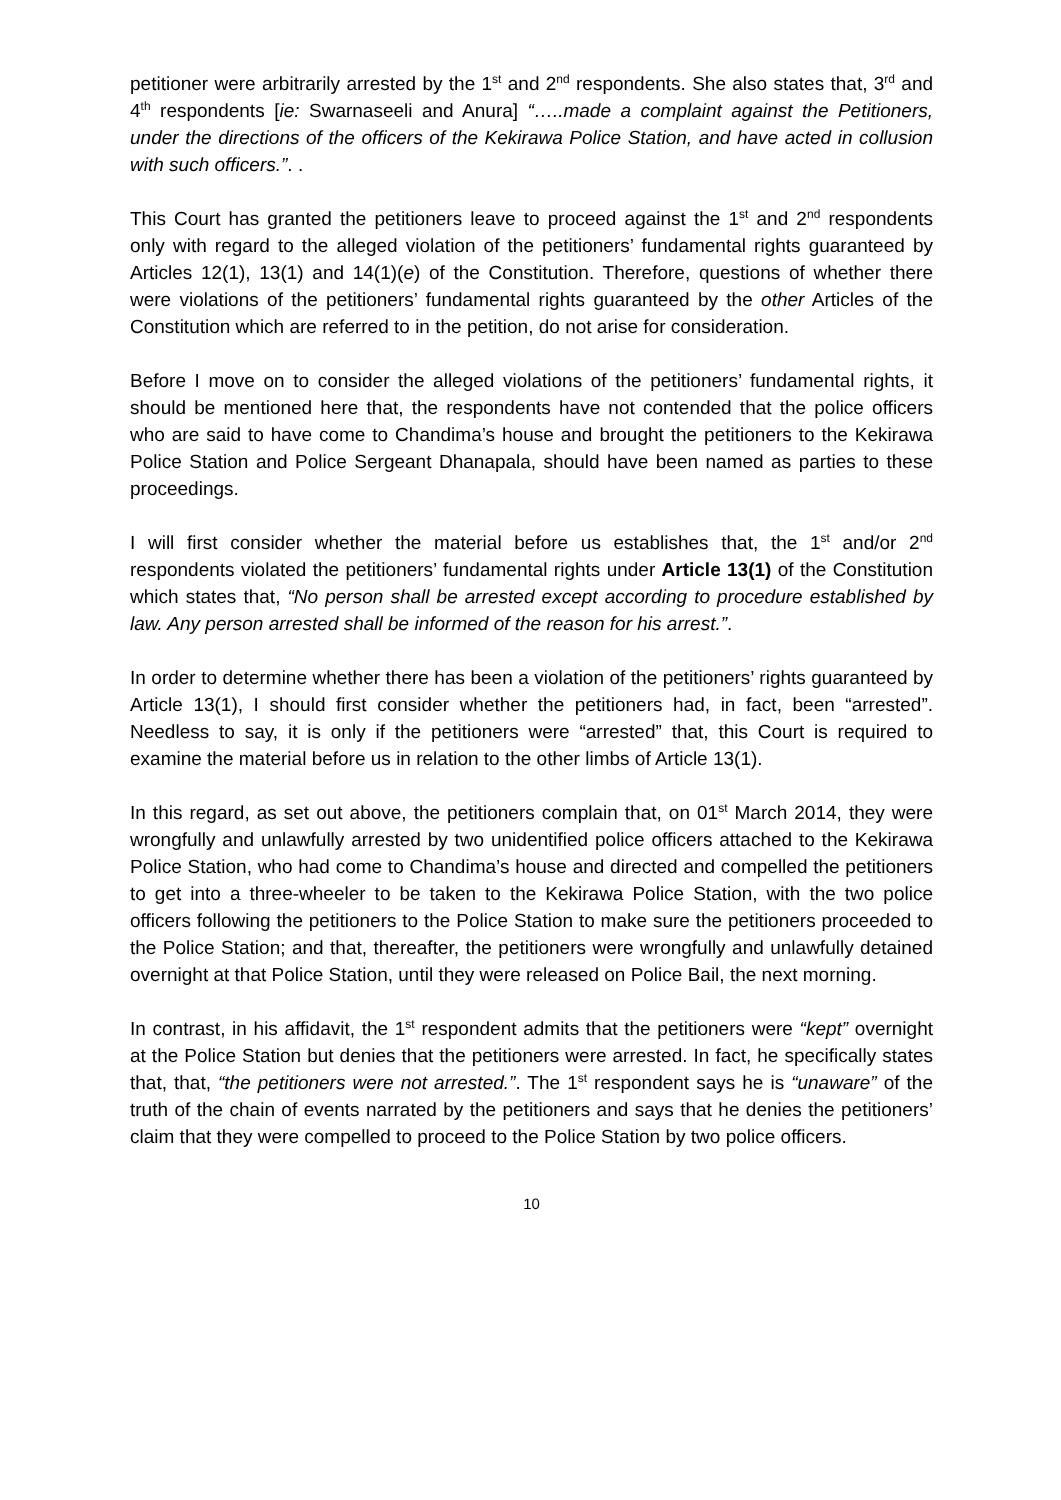petitioner were arbitrarily arrested by the 1<sup>st</sup> and 2<sup>nd</sup> respondents. She also states that, 3<sup>rd</sup> and 4<sup>th</sup> respondents [ie: Swarnaseeli and Anura] “…..made a complaint against the Petitioners, under the directions of the officers of the Kekirawa Police Station, and have acted in collusion with such officers.”. .
This Court has granted the petitioners leave to proceed against the 1<sup>st</sup> and 2<sup>nd</sup> respondents only with regard to the alleged violation of the petitioners’ fundamental rights guaranteed by Articles 12(1), 13(1) and 14(1)(e) of the Constitution. Therefore, questions of whether there were violations of the petitioners’ fundamental rights guaranteed by the other Articles of the Constitution which are referred to in the petition, do not arise for consideration.
Before I move on to consider the alleged violations of the petitioners’ fundamental rights, it should be mentioned here that, the respondents have not contended that the police officers who are said to have come to Chandima’s house and brought the petitioners to the Kekirawa Police Station and Police Sergeant Dhanapala, should have been named as parties to these proceedings.
I will first consider whether the material before us establishes that, the 1<sup>st</sup> and/or 2<sup>nd</sup> respondents violated the petitioners’ fundamental rights under Article 13(1) of the Constitution which states that, “No person shall be arrested except according to procedure established by law. Any person arrested shall be informed of the reason for his arrest.”.
In order to determine whether there has been a violation of the petitioners’ rights guaranteed by Article 13(1), I should first consider whether the petitioners had, in fact, been “arrested”. Needless to say, it is only if the petitioners were “arrested” that, this Court is required to examine the material before us in relation to the other limbs of Article 13(1).
In this regard, as set out above, the petitioners complain that, on 01<sup>st</sup> March 2014, they were wrongfully and unlawfully arrested by two unidentified police officers attached to the Kekirawa Police Station, who had come to Chandima’s house and directed and compelled the petitioners to get into a three-wheeler to be taken to the Kekirawa Police Station, with the two police officers following the petitioners to the Police Station to make sure the petitioners proceeded to the Police Station; and that, thereafter, the petitioners were wrongfully and unlawfully detained overnight at that Police Station, until they were released on Police Bail, the next morning.
In contrast, in his affidavit, the 1<sup>st</sup> respondent admits that the petitioners were “kept” overnight at the Police Station but denies that the petitioners were arrested. In fact, he specifically states that, that, “the petitioners were not arrested.”. The 1<sup>st</sup> respondent says he is “unaware” of the truth of the chain of events narrated by the petitioners and says that he denies the petitioners’ claim that they were compelled to proceed to the Police Station by two police officers.
10